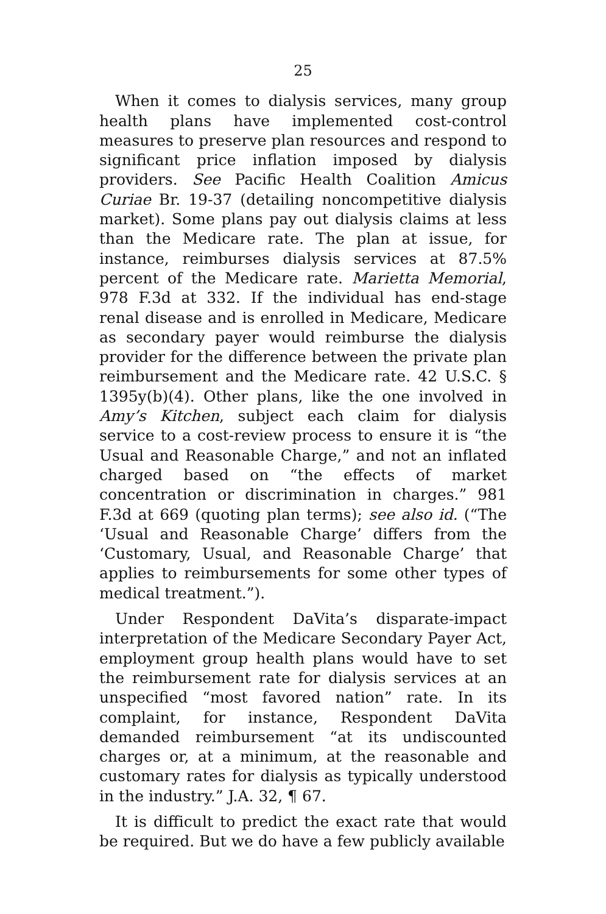25
When it comes to dialysis services, many group health plans have implemented cost-control measures to preserve plan resources and respond to significant price inflation imposed by dialysis providers. See Pacific Health Coalition Amicus Curiae Br. 19-37 (detailing noncompetitive dialysis market). Some plans pay out dialysis claims at less than the Medicare rate. The plan at issue, for instance, reimburses dialysis services at 87.5% percent of the Medicare rate. Marietta Memorial, 978 F.3d at 332. If the individual has end-stage renal disease and is enrolled in Medicare, Medicare as secondary payer would reimburse the dialysis provider for the difference between the private plan reimbursement and the Medicare rate. 42 U.S.C. § 1395y(b)(4). Other plans, like the one involved in Amy’s Kitchen, subject each claim for dialysis service to a cost-review process to ensure it is “the Usual and Reasonable Charge,” and not an inflated charged based on “the effects of market concentration or discrimination in charges.” 981 F.3d at 669 (quoting plan terms); see also id. (“The ‘Usual and Reasonable Charge’ differs from the ‘Customary, Usual, and Reasonable Charge’ that applies to reimbursements for some other types of medical treatment.”).
Under Respondent DaVita’s disparate-impact interpretation of the Medicare Secondary Payer Act, employment group health plans would have to set the reimbursement rate for dialysis services at an unspecified “most favored nation” rate. In its complaint, for instance, Respondent DaVita demanded reimbursement “at its undiscounted charges or, at a minimum, at the reasonable and customary rates for dialysis as typically understood in the industry.” J.A. 32, ¶ 67.
It is difficult to predict the exact rate that would be required. But we do have a few publicly available